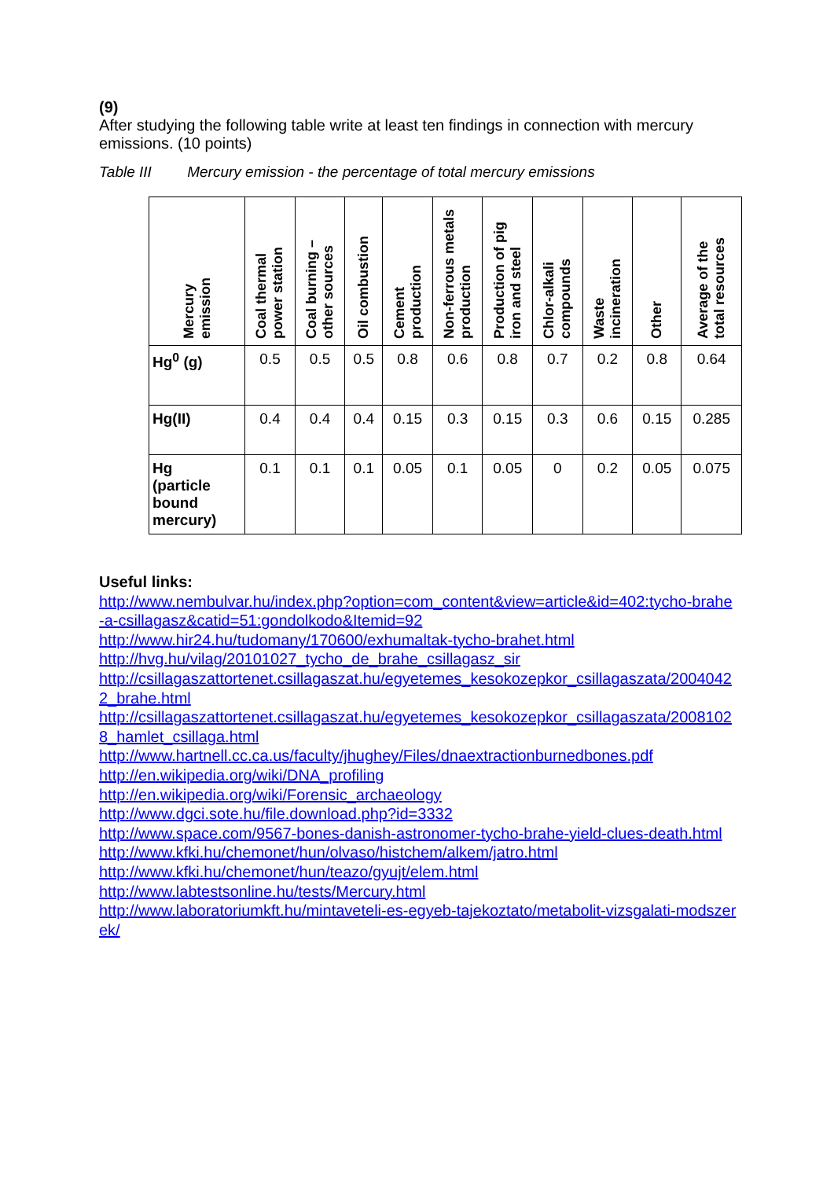(9)
After studying the following table write at least ten findings in connection with mercury emissions. (10 points)
Table III Mercury emission - the percentage of total mercury emissions
| Mercury emission | Coal thermal power station | Coal burning – other sources | Oil combustion | Cement production | Non-ferrous metals production | Production of pig iron and steel | Chlor-alkali compounds | Waste incineration | Other | Average of the total resources |
| --- | --- | --- | --- | --- | --- | --- | --- | --- | --- | --- |
| Hg<sup>0</sup> (g) | 0.5 | 0.5 | 0.5 | 0.8 | 0.6 | 0.8 | 0.7 | 0.2 | 0.8 | 0.64 |
| Hg(II) | 0.4 | 0.4 | 0.4 | 0.15 | 0.3 | 0.15 | 0.3 | 0.6 | 0.15 | 0.285 |
| Hg (particle bound mercury) | 0.1 | 0.1 | 0.1 | 0.05 | 0.1 | 0.05 | 0 | 0.2 | 0.05 | 0.075 |
Useful links:
http://www.nembulvar.hu/index.php?option=com_content&view=article&id=402:tycho-brahe-a-csillagasz&catid=51:gondolkodo&Itemid=92
http://www.hir24.hu/tudomany/170600/exhumaltak-tycho-brahet.html
http://hvg.hu/vilag/20101027_tycho_de_brahe_csillagasz_sir
http://csillagaszattortenet.csillagaszat.hu/egyetemes_kesokozepkor_csillagaszata/20040422_brahe.html
http://csillagaszattortenet.csillagaszat.hu/egyetemes_kesokozepkor_csillagaszata/20081028_hamlet_csillaga.html
http://www.hartnell.cc.ca.us/faculty/jhughey/Files/dnaextractionburnedbones.pdf
http://en.wikipedia.org/wiki/DNA_profiling
http://en.wikipedia.org/wiki/Forensic_archaeology
http://www.dgci.sote.hu/file.download.php?id=3332
http://www.space.com/9567-bones-danish-astronomer-tycho-brahe-yield-clues-death.html
http://www.kfki.hu/chemonet/hun/olvaso/histchem/alkem/jatro.html
http://www.kfki.hu/chemonet/hun/teazo/gyujt/elem.html
http://www.labtestsonline.hu/tests/Mercury.html
http://www.laboratoriumkft.hu/mintaveteli-es-egyeb-tajekoztato/metabolit-vizsgalati-modszerek/